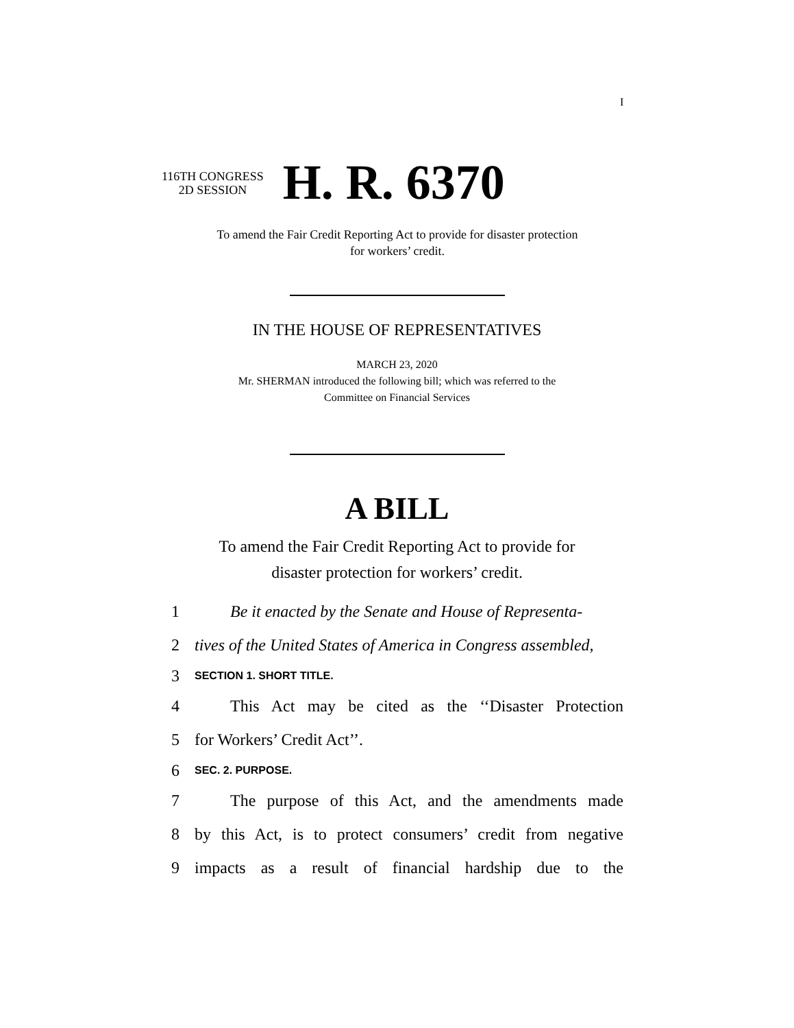I
116TH CONGRESS
2D SESSION
H. R. 6370
To amend the Fair Credit Reporting Act to provide for disaster protection
for workers’ credit.
IN THE HOUSE OF REPRESENTATIVES
MARCH 23, 2020
Mr. SHERMAN introduced the following bill; which was referred to the
Committee on Financial Services
A BILL
To amend the Fair Credit Reporting Act to provide for
disaster protection for workers’ credit.
1 Be it enacted by the Senate and House of Representa-
2 tives of the United States of America in Congress assembled,
3 SECTION 1. SHORT TITLE.
4 This Act may be cited as the ‘‘Disaster Protection
5 for Workers’ Credit Act’’.
6 SEC. 2. PURPOSE.
7 The purpose of this Act, and the amendments made
8 by this Act, is to protect consumers’ credit from negative
9 impacts as a result of financial hardship due to the